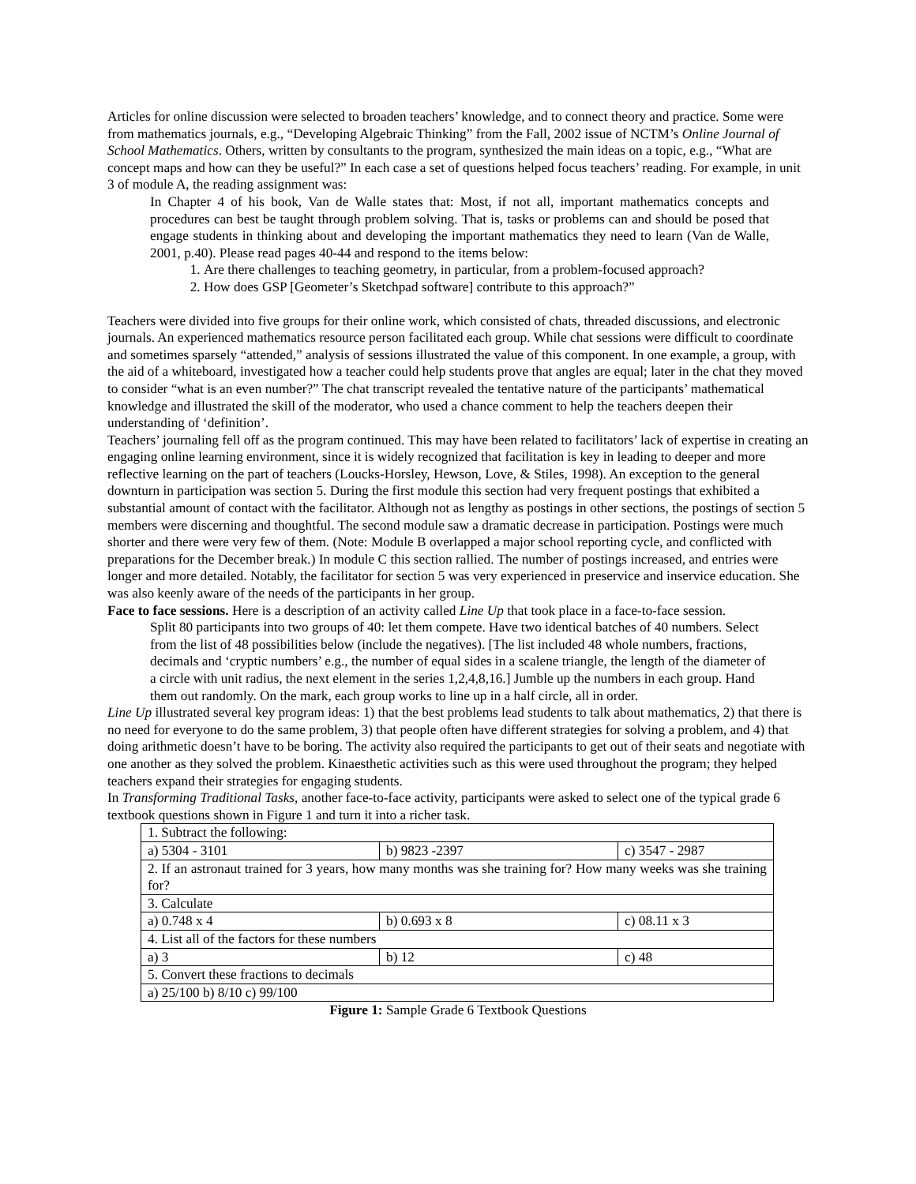Articles for online discussion were selected to broaden teachers’ knowledge, and to connect theory and practice. Some were from mathematics journals, e.g., “Developing Algebraic Thinking” from the Fall, 2002 issue of NCTM’s Online Journal of School Mathematics. Others, written by consultants to the program, synthesized the main ideas on a topic, e.g., “What are concept maps and how can they be useful?” In each case a set of questions helped focus teachers’ reading. For example, in unit 3 of module A, the reading assignment was:
In Chapter 4 of his book, Van de Walle states that: Most, if not all, important mathematics concepts and procedures can best be taught through problem solving. That is, tasks or problems can and should be posed that engage students in thinking about and developing the important mathematics they need to learn (Van de Walle, 2001, p.40). Please read pages 40-44 and respond to the items below:
1. Are there challenges to teaching geometry, in particular, from a problem-focused approach?
2. How does GSP [Geometer’s Sketchpad software] contribute to this approach?”
Teachers were divided into five groups for their online work, which consisted of chats, threaded discussions, and electronic journals. An experienced mathematics resource person facilitated each group. While chat sessions were difficult to coordinate and sometimes sparsely “attended,” analysis of sessions illustrated the value of this component. In one example, a group, with the aid of a whiteboard, investigated how a teacher could help students prove that angles are equal; later in the chat they moved to consider “what is an even number?” The chat transcript revealed the tentative nature of the participants’ mathematical knowledge and illustrated the skill of the moderator, who used a chance comment to help the teachers deepen their understanding of ‘definition’.
Teachers’ journaling fell off as the program continued. This may have been related to facilitators’ lack of expertise in creating an engaging online learning environment, since it is widely recognized that facilitation is key in leading to deeper and more reflective learning on the part of teachers (Loucks-Horsley, Hewson, Love, & Stiles, 1998). An exception to the general downturn in participation was section 5. During the first module this section had very frequent postings that exhibited a substantial amount of contact with the facilitator. Although not as lengthy as postings in other sections, the postings of section 5 members were discerning and thoughtful. The second module saw a dramatic decrease in participation. Postings were much shorter and there were very few of them. (Note: Module B overlapped a major school reporting cycle, and conflicted with preparations for the December break.) In module C this section rallied. The number of postings increased, and entries were longer and more detailed. Notably, the facilitator for section 5 was very experienced in preservice and inservice education. She was also keenly aware of the needs of the participants in her group.
Face to face sessions. Here is a description of an activity called Line Up that took place in a face-to-face session.
Split 80 participants into two groups of 40: let them compete. Have two identical batches of 40 numbers. Select from the list of 48 possibilities below (include the negatives). [The list included 48 whole numbers, fractions, decimals and ‘cryptic numbers’ e.g., the number of equal sides in a scalene triangle, the length of the diameter of a circle with unit radius, the next element in the series 1,2,4,8,16.] Jumble up the numbers in each group. Hand them out randomly. On the mark, each group works to line up in a half circle, all in order.
Line Up illustrated several key program ideas: 1) that the best problems lead students to talk about mathematics, 2) that there is no need for everyone to do the same problem, 3) that people often have different strategies for solving a problem, and 4) that doing arithmetic doesn’t have to be boring. The activity also required the participants to get out of their seats and negotiate with one another as they solved the problem. Kinaesthetic activities such as this were used throughout the program; they helped teachers expand their strategies for engaging students.
In Transforming Traditional Tasks, another face-to-face activity, participants were asked to select one of the typical grade 6 textbook questions shown in Figure 1 and turn it into a richer task.
| 1. Subtract the following: | | |
| a) 5304 - 3101 | b) 9823 -2397 | c) 3547 - 2987 |
| 2. If an astronaut trained for 3 years, how many months was she training for? How many weeks was she training for? | | |
| 3. Calculate | | |
| a) 0.748 x 4 | b) 0.693 x 8 | c) 08.11 x 3 |
| 4. List all of the factors for these numbers | | |
| a) 3 | b) 12 | c) 48 |
| 5. Convert these fractions to decimals | | |
| a) 25/100 b) 8/10 c) 99/100 | | |
Figure 1: Sample Grade 6 Textbook Questions